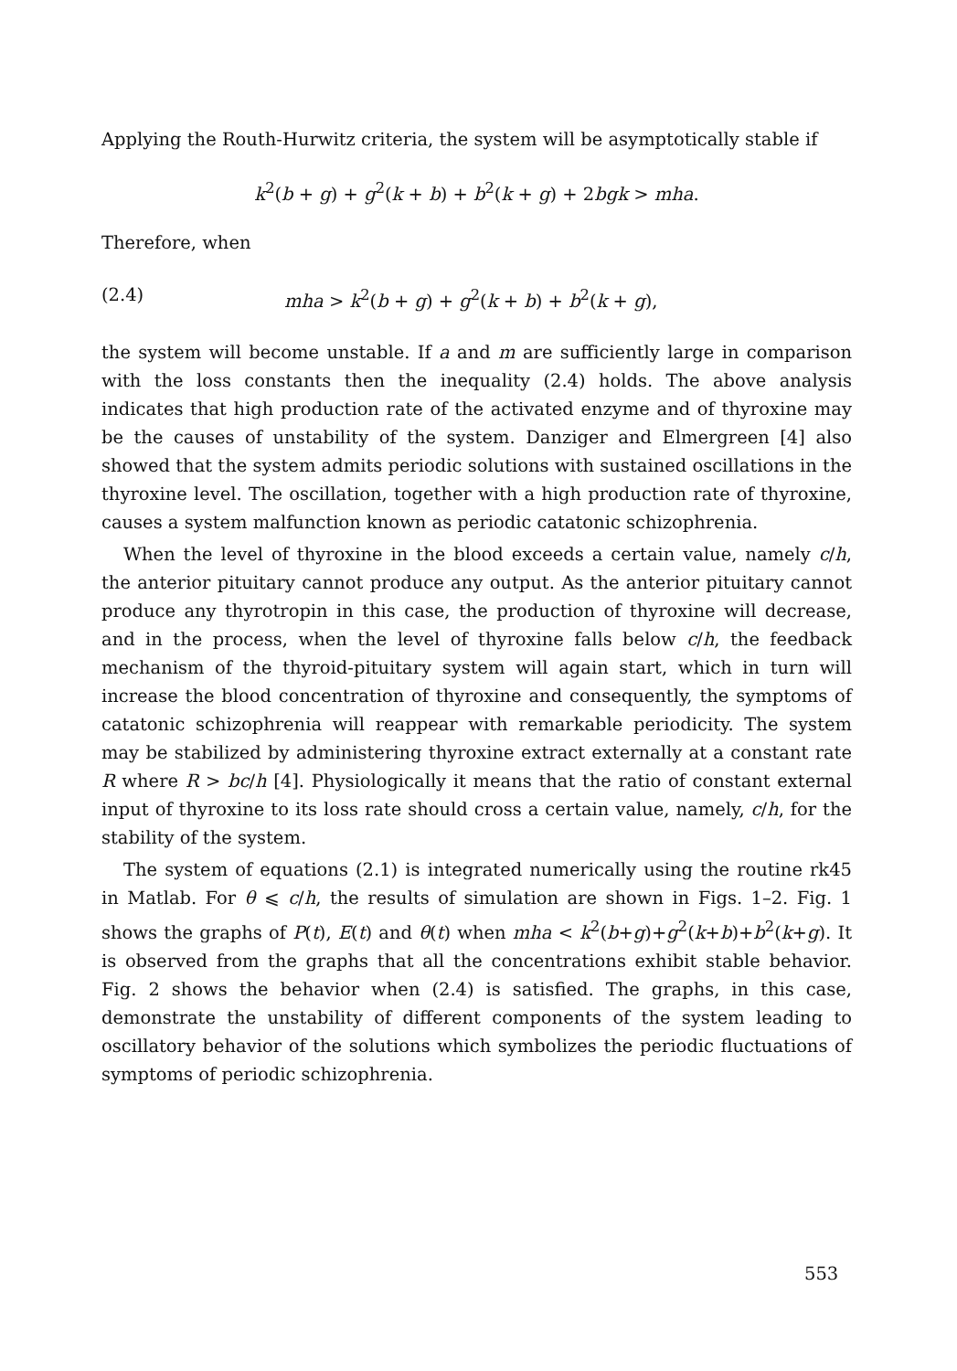Applying the Routh-Hurwitz criteria, the system will be asymptotically stable if
k<sup>2</sup>(b + g) + g<sup>2</sup>(k + b) + b<sup>2</sup>(k + g) + 2bgk > mha.
Therefore, when
(2.4) mha > k<sup>2</sup>(b + g) + g<sup>2</sup>(k + b) + b<sup>2</sup>(k + g),
the system will become unstable. If a and m are sufficiently large in comparison with the loss constants then the inequality (2.4) holds. The above analysis indicates that high production rate of the activated enzyme and of thyroxine may be the causes of unstability of the system. Danziger and Elmergreen [4] also showed that the system admits periodic solutions with sustained oscillations in the thyroxine level. The oscillation, together with a high production rate of thyroxine, causes a system malfunction known as periodic catatonic schizophrenia.
When the level of thyroxine in the blood exceeds a certain value, namely c/h, the anterior pituitary cannot produce any output. As the anterior pituitary cannot produce any thyrotropin in this case, the production of thyroxine will decrease, and in the process, when the level of thyroxine falls below c/h, the feedback mechanism of the thyroid-pituitary system will again start, which in turn will increase the blood concentration of thyroxine and consequently, the symptoms of catatonic schizophrenia will reappear with remarkable periodicity. The system may be stabilized by administering thyroxine extract externally at a constant rate R where R > bc/h [4]. Physiologically it means that the ratio of constant external input of thyroxine to its loss rate should cross a certain value, namely, c/h, for the stability of the system.
The system of equations (2.1) is integrated numerically using the routine rk45 in Matlab. For θ ⩽ c/h, the results of simulation are shown in Figs. 1–2. Fig. 1 shows the graphs of P(t), E(t) and θ(t) when mha < k<sup>2</sup>(b+g)+g<sup>2</sup>(k+b)+b<sup>2</sup>(k+g). It is observed from the graphs that all the concentrations exhibit stable behavior. Fig. 2 shows the behavior when (2.4) is satisfied. The graphs, in this case, demonstrate the unstability of different components of the system leading to oscillatory behavior of the solutions which symbolizes the periodic fluctuations of symptoms of periodic schizophrenia.
553